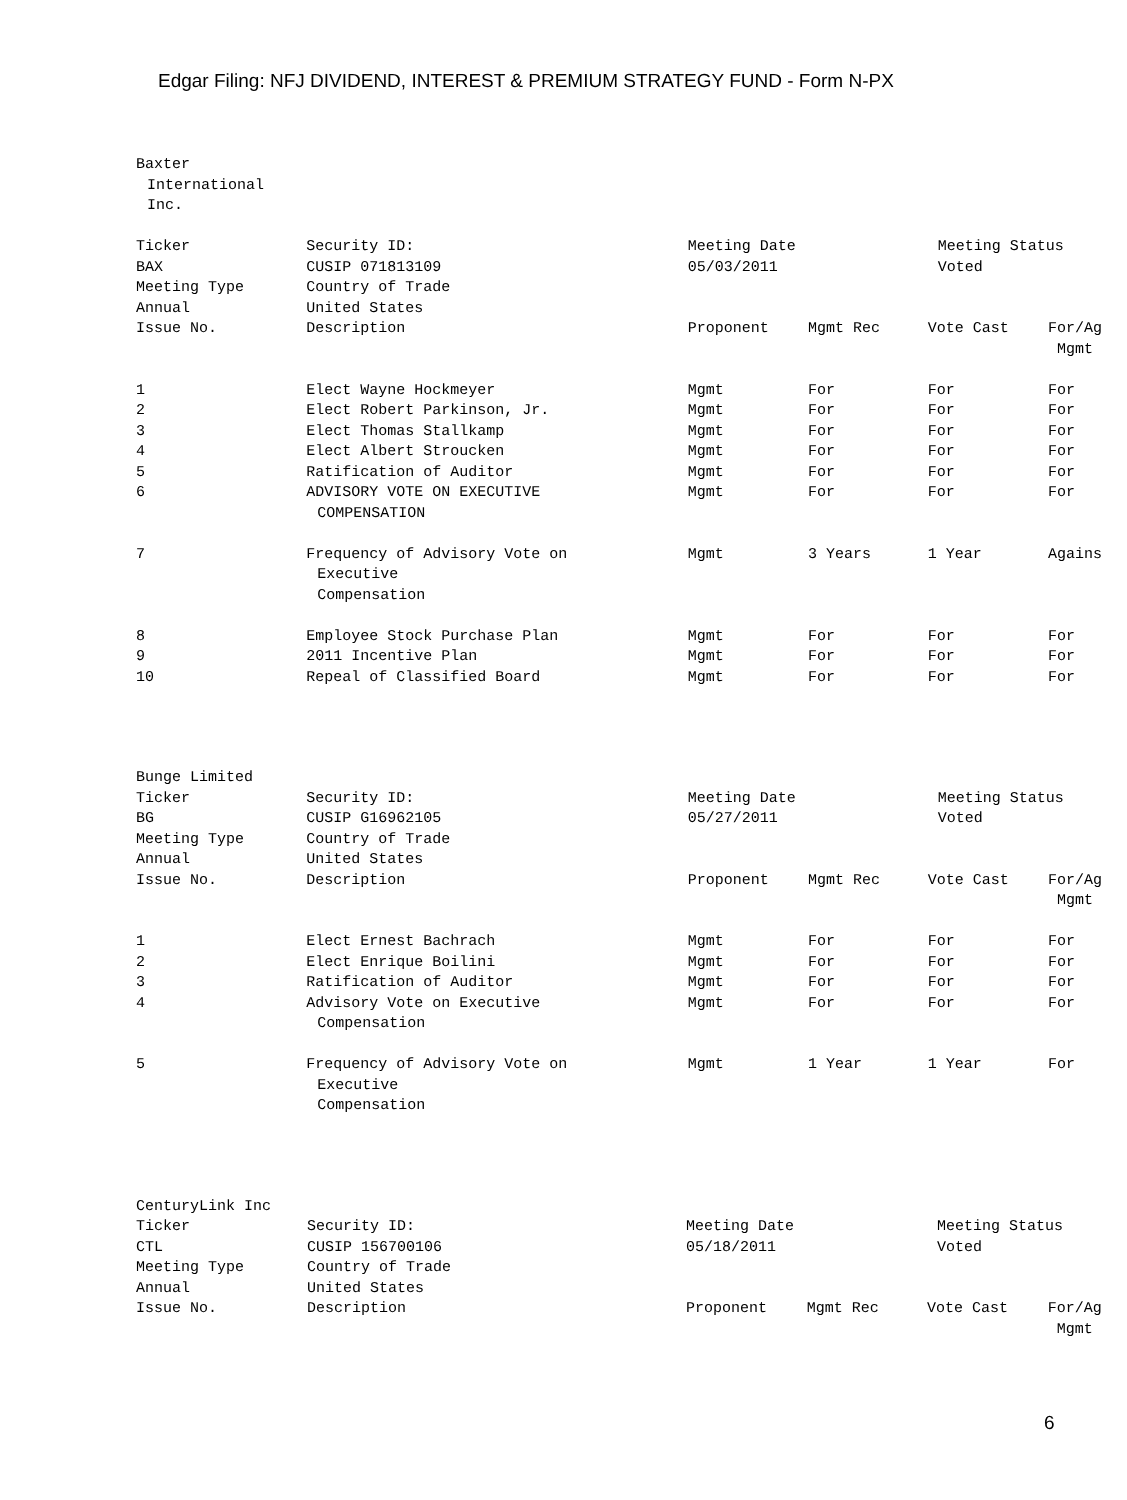Edgar Filing: NFJ DIVIDEND, INTEREST & PREMIUM STRATEGY FUND - Form N-PX
| Baxter International Inc. | | | | | |
| Ticker | Security ID: | Meeting Date | | Meeting Status | |
| BAX | CUSIP 071813109 | 05/03/2011 | | Voted | |
| Meeting Type | Country of Trade | | | | |
| Annual | United States | | | | |
| Issue No. | Description | Proponent | Mgmt Rec | Vote Cast | For/Ag Mgmt |
| 1 | Elect Wayne Hockmeyer | Mgmt | For | For | For |
| 2 | Elect Robert Parkinson, Jr. | Mgmt | For | For | For |
| 3 | Elect Thomas Stallkamp | Mgmt | For | For | For |
| 4 | Elect Albert Stroucken | Mgmt | For | For | For |
| 5 | Ratification of Auditor | Mgmt | For | For | For |
| 6 | ADVISORY VOTE ON EXECUTIVE COMPENSATION | Mgmt | For | For | For |
| 7 | Frequency of Advisory Vote on Executive Compensation | Mgmt | 3 Years | 1 Year | Agains |
| 8 | Employee Stock Purchase Plan | Mgmt | For | For | For |
| 9 | 2011 Incentive Plan | Mgmt | For | For | For |
| 10 | Repeal of Classified Board | Mgmt | For | For | For |
| Bunge Limited | | | | | |
| Ticker | Security ID: | Meeting Date | | Meeting Status | |
| BG | CUSIP G16962105 | 05/27/2011 | | Voted | |
| Meeting Type | Country of Trade | | | | |
| Annual | United States | | | | |
| Issue No. | Description | Proponent | Mgmt Rec | Vote Cast | For/Ag Mgmt |
| 1 | Elect Ernest Bachrach | Mgmt | For | For | For |
| 2 | Elect Enrique Boilini | Mgmt | For | For | For |
| 3 | Ratification of Auditor | Mgmt | For | For | For |
| 4 | Advisory Vote on Executive Compensation | Mgmt | For | For | For |
| 5 | Frequency of Advisory Vote on Executive Compensation | Mgmt | 1 Year | 1 Year | For |
| CenturyLink Inc | | | | | |
| Ticker | Security ID: | Meeting Date | | Meeting Status | |
| CTL | CUSIP 156700106 | 05/18/2011 | | Voted | |
| Meeting Type | Country of Trade | | | | |
| Annual | United States | | | | |
| Issue No. | Description | Proponent | Mgmt Rec | Vote Cast | For/Ag Mgmt |
6